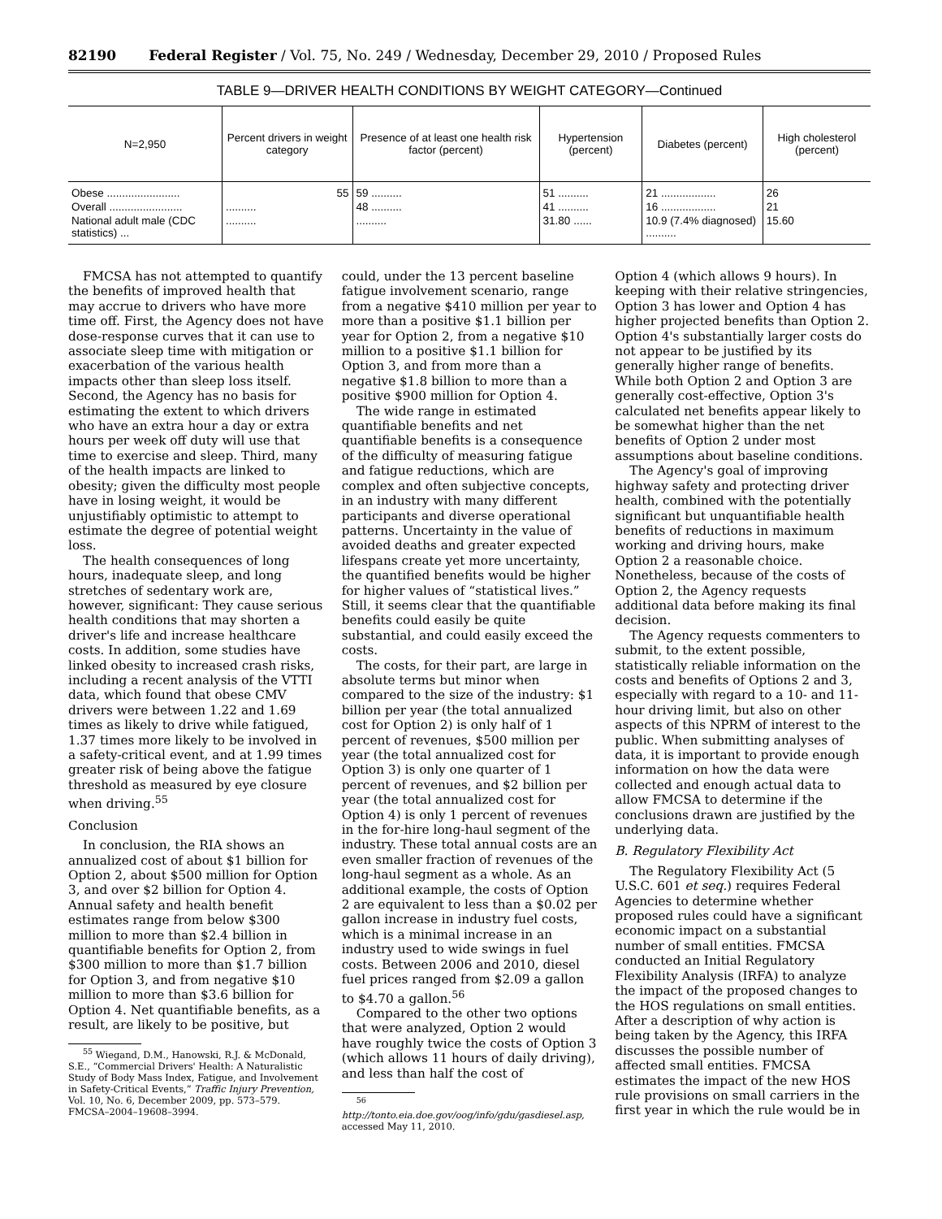82190 Federal Register / Vol. 75, No. 249 / Wednesday, December 29, 2010 / Proposed Rules
TABLE 9—DRIVER HEALTH CONDITIONS BY WEIGHT CATEGORY—Continued
| N=2,950 | Percent drivers in weight category | Presence of at least one health risk factor (percent) | Hypertension (percent) | Diabetes (percent) | High cholesterol (percent) |
| --- | --- | --- | --- | --- | --- |
| Obese ........................ | 55 | 59 .......... | 51 .......... | 21 .................. | 26 |
| Overall ........................ | .......... | 48 .......... | 41 .......... | 16 .................. | 21 |
| National adult male (CDC statistics) ... | .......... | .......... | 31.80 ...... | 10.9 (7.4% diagnosed) .......... | 15.60 |
FMCSA has not attempted to quantify the benefits of improved health that may accrue to drivers who have more time off. First, the Agency does not have dose-response curves that it can use to associate sleep time with mitigation or exacerbation of the various health impacts other than sleep loss itself. Second, the Agency has no basis for estimating the extent to which drivers who have an extra hour a day or extra hours per week off duty will use that time to exercise and sleep. Third, many of the health impacts are linked to obesity; given the difficulty most people have in losing weight, it would be unjustifiably optimistic to attempt to estimate the degree of potential weight loss.
The health consequences of long hours, inadequate sleep, and long stretches of sedentary work are, however, significant: They cause serious health conditions that may shorten a driver's life and increase healthcare costs. In addition, some studies have linked obesity to increased crash risks, including a recent analysis of the VTTI data, which found that obese CMV drivers were between 1.22 and 1.69 times as likely to drive while fatigued, 1.37 times more likely to be involved in a safety-critical event, and at 1.99 times greater risk of being above the fatigue threshold as measured by eye closure when driving.<sup>55</sup>
Conclusion
In conclusion, the RIA shows an annualized cost of about $1 billion for Option 2, about $500 million for Option 3, and over $2 billion for Option 4. Annual safety and health benefit estimates range from below $300 million to more than $2.4 billion in quantifiable benefits for Option 2, from $300 million to more than $1.7 billion for Option 3, and from negative $10 million to more than $3.6 billion for Option 4. Net quantifiable benefits, as a result, are likely to be positive, but
<sup>55</sup> Wiegand, D.M., Hanowski, R.J. & McDonald, S.E., “Commercial Drivers' Health: A Naturalistic Study of Body Mass Index, Fatigue, and Involvement in Safety-Critical Events,” Traffic Injury Prevention, Vol. 10, No. 6, December 2009, pp. 573–579. FMCSA–2004–19608–3994.
could, under the 13 percent baseline fatigue involvement scenario, range from a negative $410 million per year to more than a positive $1.1 billion per year for Option 2, from a negative $10 million to a positive $1.1 billion for Option 3, and from more than a negative $1.8 billion to more than a positive $900 million for Option 4.
The wide range in estimated quantifiable benefits and net quantifiable benefits is a consequence of the difficulty of measuring fatigue and fatigue reductions, which are complex and often subjective concepts, in an industry with many different participants and diverse operational patterns. Uncertainty in the value of avoided deaths and greater expected lifespans create yet more uncertainty, the quantified benefits would be higher for higher values of “statistical lives.” Still, it seems clear that the quantifiable benefits could easily be quite substantial, and could easily exceed the costs.
The costs, for their part, are large in absolute terms but minor when compared to the size of the industry: $1 billion per year (the total annualized cost for Option 2) is only half of 1 percent of revenues, $500 million per year (the total annualized cost for Option 3) is only one quarter of 1 percent of revenues, and $2 billion per year (the total annualized cost for Option 4) is only 1 percent of revenues in the for-hire long-haul segment of the industry. These total annual costs are an even smaller fraction of revenues of the long-haul segment as a whole. As an additional example, the costs of Option 2 are equivalent to less than a $0.02 per gallon increase in industry fuel costs, which is a minimal increase in an industry used to wide swings in fuel costs. Between 2006 and 2010, diesel fuel prices ranged from $2.09 a gallon to $4.70 a gallon.<sup>56</sup>
Compared to the other two options that were analyzed, Option 2 would have roughly twice the costs of Option 3 (which allows 11 hours of daily driving), and less than half the cost of
<sup>56</sup> http://tonto.eia.doe.gov/oog/info/gdu/gasdiesel.asp, accessed May 11, 2010.
Option 4 (which allows 9 hours). In keeping with their relative stringencies, Option 3 has lower and Option 4 has higher projected benefits than Option 2. Option 4's substantially larger costs do not appear to be justified by its generally higher range of benefits. While both Option 2 and Option 3 are generally cost-effective, Option 3's calculated net benefits appear likely to be somewhat higher than the net benefits of Option 2 under most assumptions about baseline conditions.
The Agency's goal of improving highway safety and protecting driver health, combined with the potentially significant but unquantifiable health benefits of reductions in maximum working and driving hours, make Option 2 a reasonable choice. Nonetheless, because of the costs of Option 2, the Agency requests additional data before making its final decision.
The Agency requests commenters to submit, to the extent possible, statistically reliable information on the costs and benefits of Options 2 and 3, especially with regard to a 10- and 11-hour driving limit, but also on other aspects of this NPRM of interest to the public. When submitting analyses of data, it is important to provide enough information on how the data were collected and enough actual data to allow FMCSA to determine if the conclusions drawn are justified by the underlying data.
B. Regulatory Flexibility Act
The Regulatory Flexibility Act (5 U.S.C. 601 et seq.) requires Federal Agencies to determine whether proposed rules could have a significant economic impact on a substantial number of small entities. FMCSA conducted an Initial Regulatory Flexibility Analysis (IRFA) to analyze the impact of the proposed changes to the HOS regulations on small entities. After a description of why action is being taken by the Agency, this IRFA discusses the possible number of affected small entities. FMCSA estimates the impact of the new HOS rule provisions on small carriers in the first year in which the rule would be in